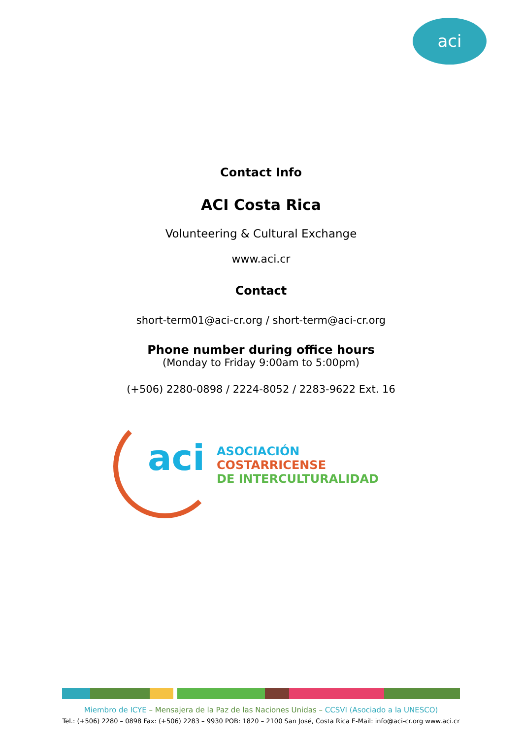aci
Contact Info
ACI Costa Rica
Volunteering & Cultural Exchange
www.aci.cr
Contact
short-term01@aci-cr.org / short-term@aci-cr.org
Phone number during office hours
(Monday to Friday 9:00am to 5:00pm)
(+506) 2280-0898 / 2224-8052 / 2283-9622 Ext. 16
aci
ASOCIACIÓN COSTARRICENSE
DE INTERCULTURALIDAD
Miembro de ICYE – Mensajera de la Paz de las Naciones Unidas – CCSVI (Asociado a la UNESCO)
Tel.: (+506) 2280 – 0898 Fax: (+506) 2283 – 9930 POB: 1820 – 2100 San José, Costa Rica E-Mail: info@aci-cr.org www.aci.cr